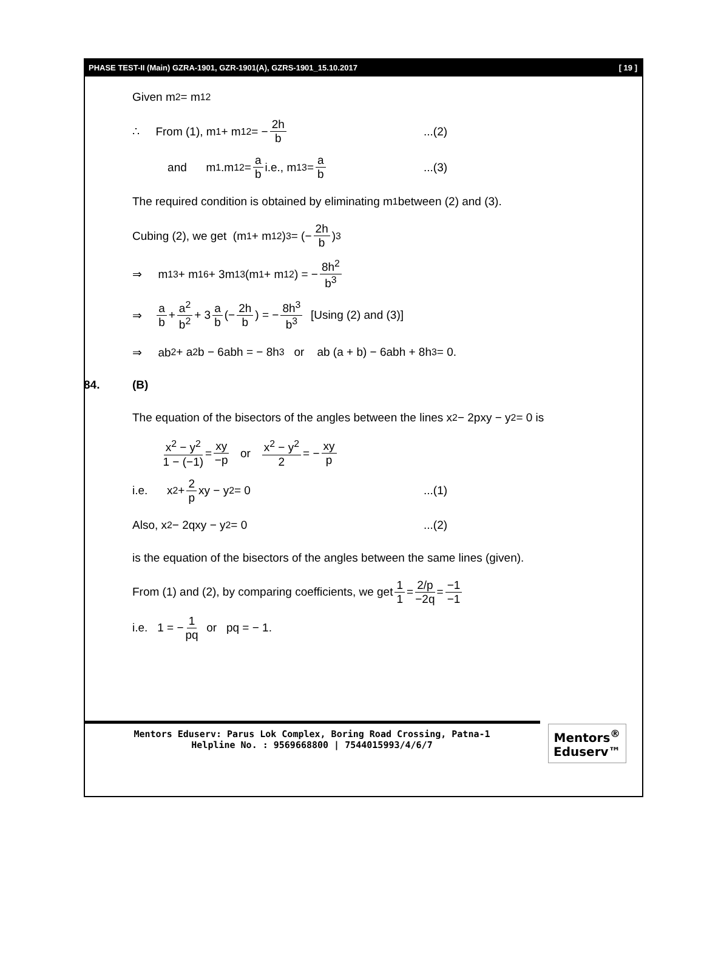PHASE TEST-II (Main) GZRA-1901, GZR-1901(A), GZRS-1901_15.10.2017 [ 19 ]
Given m<sub>2</sub> = m<sub>1</sub><sup>2</sup>
∴ From (1), m<sub>1</sub> + m<sub>1</sub><sup>2</sup> = − 2h b...(2)
and m<sub>1</sub>.m<sub>1</sub><sup>2</sup> = a b i.e., m<sub>1</sub><sup>3</sup> = a b...(3)
The required condition is obtained by eliminating m<sub>1</sub> between (2) and (3).
Cubing (2), we get (m<sub>1</sub> + m<sub>1</sub><sup>2</sup>)<sup>3</sup> = (− 2h b)<sup>3</sup>
⇒ m<sub>1</sub><sup>3</sup> + m<sub>1</sub><sup>6</sup> + 3m<sub>1</sub><sup>3</sup>(m<sub>1</sub> + m<sub>1</sub><sup>2</sup>) = − 8h<sup>2</sup> b<sup>3</sup>
⇒ a b + a<sup>2</sup> b<sup>2</sup> + 3 a b (− 2h b) = − 8h<sup>3</sup> b<sup>3</sup> [Using (2) and (3)]
⇒ ab<sup>2</sup> + a<sup>2</sup>b − 6abh = − 8h<sup>3</sup> or ab (a + b) − 6abh + 8h<sup>3</sup> = 0.
84. (B)
The equation of the bisectors of the angles between the lines x<sup>2</sup> − 2pxy − y<sup>2</sup> = 0 is
x<sup>2</sup> − y<sup>2</sup> 1 − (−1) = xy −p or x<sup>2</sup> − y<sup>2</sup> 2 = − xy p
i.e. x<sup>2</sup> + 2 p xy − y<sup>2</sup> = 0...(1)
Also, x<sup>2</sup> − 2qxy − y<sup>2</sup> = 0...(2)
is the equation of the bisectors of the angles between the same lines (given).
From (1) and (2), by comparing coefficients, we get 1 1 = 2/p −2q = −1 −1
i.e. 1 = − 1 pq or pq = − 1.
Mentors Eduserv: Parus Lok Complex, Boring Road Crossing, Patna-1
Helpline No. : 9569668800 | 7544015993/4/6/7
Mentors<sup>®</sup> Eduserv™